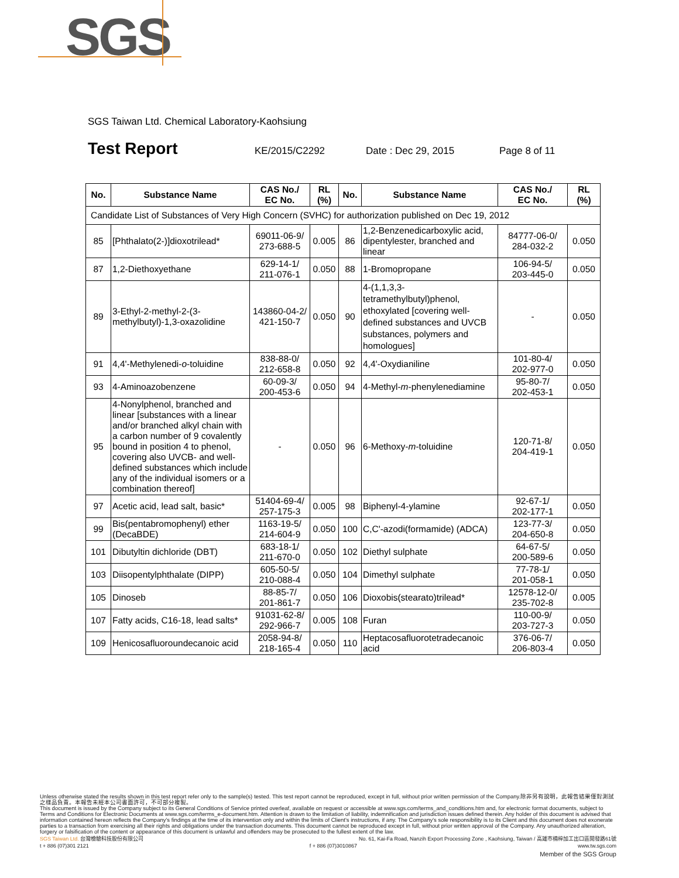SGS
SGS Taiwan Ltd. Chemical Laboratory-Kaohsiung
Test Report KE/2015/C2292 Date : Dec 29, 2015 Page 8 of 11
| No. | Substance Name | CAS No./ EC No. | RL (%) | No. | Substance Name | CAS No./ EC No. | RL (%) |
| --- | --- | --- | --- | --- | --- | --- | --- |
| Candidate List of Substances of Very High Concern (SVHC) for authorization published on Dec 19, 2012 | | | | | | | |
| 85 | [Phthalato(2-)]dioxotrilead* | 69011-06-9/ 273-688-5 | 0.005 | 86 | 1,2-Benzenedicarboxylic acid, dipentylester, branched and linear | 84777-06-0/ 284-032-2 | 0.050 |
| 87 | 1,2-Diethoxyethane | 629-14-1/ 211-076-1 | 0.050 | 88 | 1-Bromopropane | 106-94-5/ 203-445-0 | 0.050 |
| 89 | 3-Ethyl-2-methyl-2-(3-methylbutyl)-1,3-oxazolidine | 143860-04-2/ 421-150-7 | 0.050 | 90 | 4-(1,1,3,3-tetramethylbutyl)phenol, ethoxylated [covering well-defined substances and UVCB substances, polymers and homologues] | - | 0.050 |
| 91 | 4,4'-Methylenedi- o -toluidine | 838-88-0/ 212-658-8 | 0.050 | 92 | 4,4'-Oxydianiline | 101-80-4/ 202-977-0 | 0.050 |
| 93 | 4-Aminoazobenzene | 60-09-3/ 200-453-6 | 0.050 | 94 | 4-Methyl- m -phenylenediamine | 95-80-7/ 202-453-1 | 0.050 |
| 95 | 4-Nonylphenol, branched and linear [substances with a linear and/or branched alkyl chain with a carbon number of 9 covalently bound in position 4 to phenol, covering also UVCB- and well-defined substances which include any of the individual isomers or a combination thereof] | - | 0.050 | 96 | 6-Methoxy- m -toluidine | 120-71-8/ 204-419-1 | 0.050 |
| 97 | Acetic acid, lead salt, basic* | 51404-69-4/ 257-175-3 | 0.005 | 98 | Biphenyl-4-ylamine | 92-67-1/ 202-177-1 | 0.050 |
| 99 | Bis(pentabromophenyl) ether (DecaBDE) | 1163-19-5/ 214-604-9 | 0.050 | 100 | C,C'-azodi(formamide) (ADCA) | 123-77-3/ 204-650-8 | 0.050 |
| 101 | Dibutyltin dichloride (DBT) | 683-18-1/ 211-670-0 | 0.050 | 102 | Diethyl sulphate | 64-67-5/ 200-589-6 | 0.050 |
| 103 | Diisopentylphthalate (DIPP) | 605-50-5/ 210-088-4 | 0.050 | 104 | Dimethyl sulphate | 77-78-1/ 201-058-1 | 0.050 |
| 105 | Dinoseb | 88-85-7/ 201-861-7 | 0.050 | 106 | Dioxobis(stearato)trilead* | 12578-12-0/ 235-702-8 | 0.005 |
| 107 | Fatty acids, C16-18, lead salts* | 91031-62-8/ 292-966-7 | 0.005 | 108 | Furan | 110-00-9/ 203-727-3 | 0.050 |
| 109 | Henicosafluoroundecanoic acid | 2058-94-8/ 218-165-4 | 0.050 | 110 | Heptacosafluorotetradecanoic acid | 376-06-7/ 206-803-4 | 0.050 |
Unless otherwise stated the results shown in this test report refer only to the sample(s) tested. This test report cannot be reproduced, except in full, without prior written permission of the Company.除非另有說明，此報告結果僅對測試之樣品負責。本報告未經本公司書面許可，不可部分複製。
This document is issued by the Company subject to its General Conditions of Service printed overleaf, available on request or accessible at www.sgs.com/terms_and_conditions.htm and, for electronic format documents, subject to Terms and Conditions for Electronic Documents at www.sgs.com/terms_e-document.htm. Attention is drawn to the limitation of liability, indemnification and jurisdiction issues defined therein. Any holder of this document is advised that information contained hereon reflects the Company's findings at the time of its intervention only and within the limits of Client's instructions, if any. The Company's sole responsibility is to its Client and this document does not exonerate parties to a transaction from exercising all their rights and obligations under the transaction documents. This document cannot be reproduced except in full, without prior written approval of the Company. Any unauthorized alteration, forgery or falsification of the content or appearance of this document is unlawful and offenders may be prosecuted to the fullest extent of the law.
SGS Taiwan Ltd. 台灣檢驗科技股份有限公司 No. 61, Kai-Fa Road, Nanzih Export Processing Zone , Kaohsiung, Taiwan / 高雄市楠梓加工出口區開發路61號
t + 886 (07)301 2121 f + 886 (07)3010867 www.tw.sgs.com
Member of the SGS Group